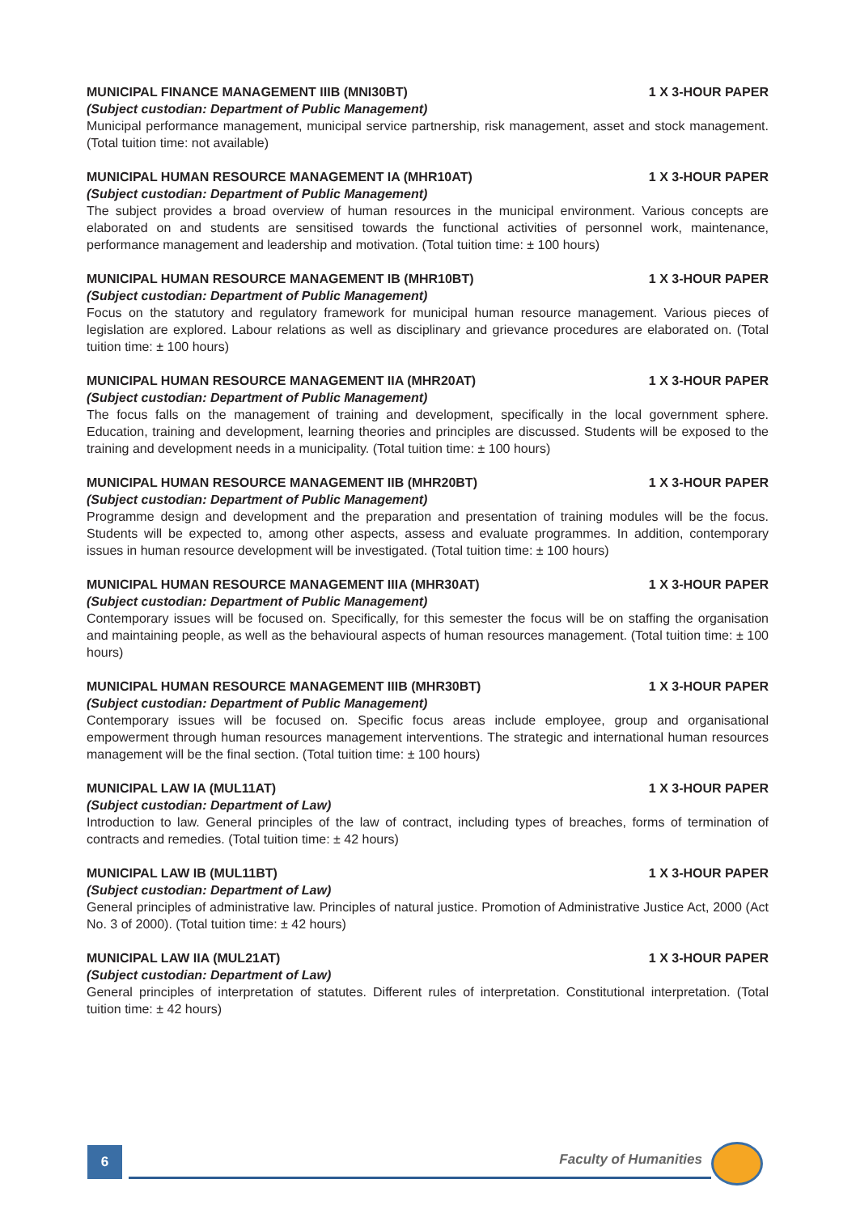MUNICIPAL FINANCE MANAGEMENT IIIB (MNI30BT) 1 X 3-HOUR PAPER
(Subject custodian: Department of Public Management)
Municipal performance management, municipal service partnership, risk management, asset and stock management. (Total tuition time: not available)
MUNICIPAL HUMAN RESOURCE MANAGEMENT IA (MHR10AT) 1 X 3-HOUR PAPER
(Subject custodian: Department of Public Management)
The subject provides a broad overview of human resources in the municipal environment. Various concepts are elaborated on and students are sensitised towards the functional activities of personnel work, maintenance, performance management and leadership and motivation. (Total tuition time: ± 100 hours)
MUNICIPAL HUMAN RESOURCE MANAGEMENT IB (MHR10BT) 1 X 3-HOUR PAPER
(Subject custodian: Department of Public Management)
Focus on the statutory and regulatory framework for municipal human resource management. Various pieces of legislation are explored. Labour relations as well as disciplinary and grievance procedures are elaborated on. (Total tuition time: ± 100 hours)
MUNICIPAL HUMAN RESOURCE MANAGEMENT IIA (MHR20AT) 1 X 3-HOUR PAPER
(Subject custodian: Department of Public Management)
The focus falls on the management of training and development, specifically in the local government sphere. Education, training and development, learning theories and principles are discussed. Students will be exposed to the training and development needs in a municipality. (Total tuition time: ± 100 hours)
MUNICIPAL HUMAN RESOURCE MANAGEMENT IIB (MHR20BT) 1 X 3-HOUR PAPER
(Subject custodian: Department of Public Management)
Programme design and development and the preparation and presentation of training modules will be the focus. Students will be expected to, among other aspects, assess and evaluate programmes. In addition, contemporary issues in human resource development will be investigated. (Total tuition time: ± 100 hours)
MUNICIPAL HUMAN RESOURCE MANAGEMENT IIIA (MHR30AT) 1 X 3-HOUR PAPER
(Subject custodian: Department of Public Management)
Contemporary issues will be focused on. Specifically, for this semester the focus will be on staffing the organisation and maintaining people, as well as the behavioural aspects of human resources management. (Total tuition time: ± 100 hours)
MUNICIPAL HUMAN RESOURCE MANAGEMENT IIIB (MHR30BT) 1 X 3-HOUR PAPER
(Subject custodian: Department of Public Management)
Contemporary issues will be focused on. Specific focus areas include employee, group and organisational empowerment through human resources management interventions. The strategic and international human resources management will be the final section. (Total tuition time: ± 100 hours)
MUNICIPAL LAW IA (MUL11AT) 1 X 3-HOUR PAPER
(Subject custodian: Department of Law)
Introduction to law. General principles of the law of contract, including types of breaches, forms of termination of contracts and remedies. (Total tuition time: ± 42 hours)
MUNICIPAL LAW IB (MUL11BT) 1 X 3-HOUR PAPER
(Subject custodian: Department of Law)
General principles of administrative law. Principles of natural justice. Promotion of Administrative Justice Act, 2000 (Act No. 3 of 2000). (Total tuition time: ± 42 hours)
MUNICIPAL LAW IIA (MUL21AT) 1 X 3-HOUR PAPER
(Subject custodian: Department of Law)
General principles of interpretation of statutes. Different rules of interpretation. Constitutional interpretation. (Total tuition time: ± 42 hours)
6 Faculty of Humanities